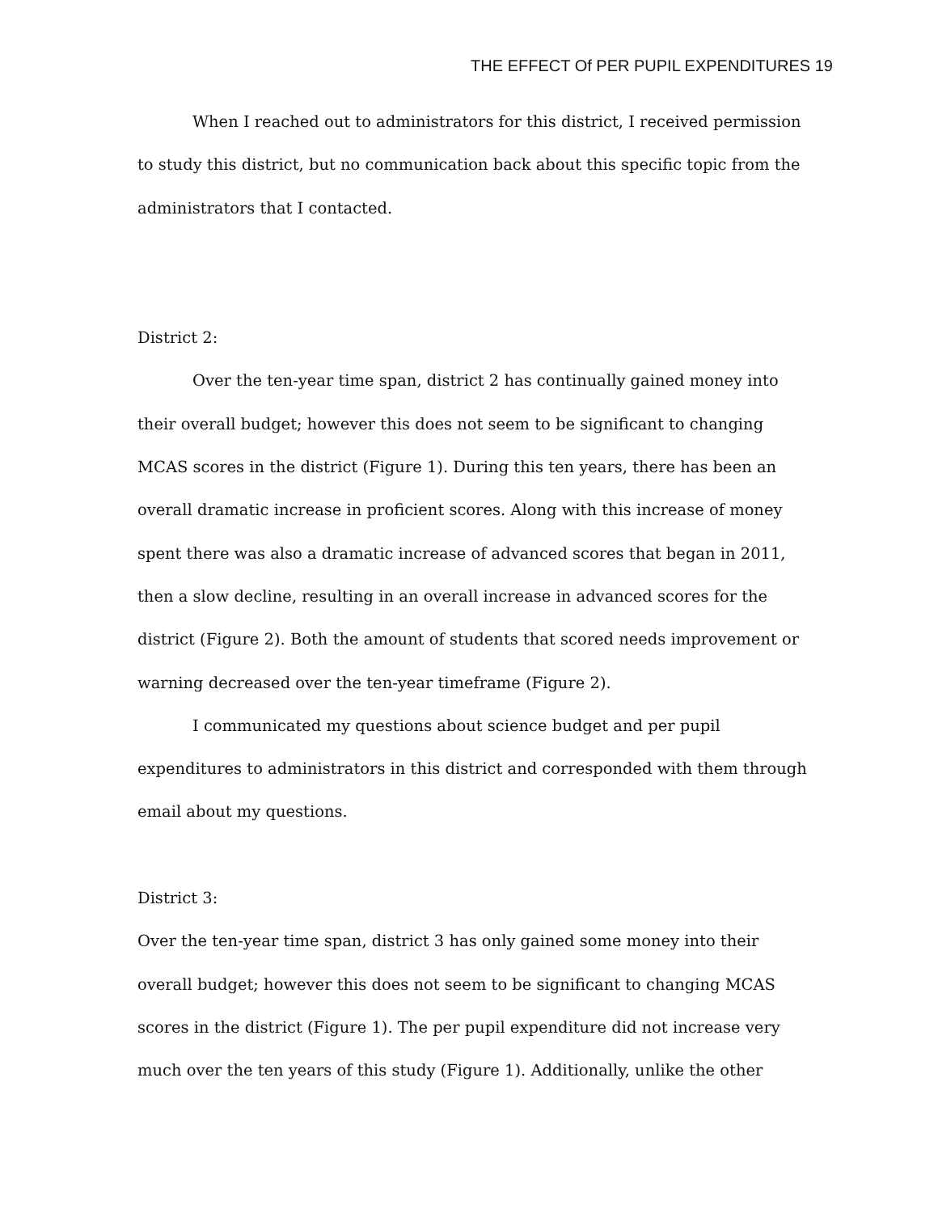THE EFFECT Of PER PUPIL EXPENDITURES 19
When I reached out to administrators for this district, I received permission to study this district, but no communication back about this specific topic from the administrators that I contacted.
District 2:
Over the ten-year time span, district 2 has continually gained money into their overall budget; however this does not seem to be significant to changing MCAS scores in the district (Figure 1). During this ten years, there has been an overall dramatic increase in proficient scores. Along with this increase of money spent there was also a dramatic increase of advanced scores that began in 2011, then a slow decline, resulting in an overall increase in advanced scores for the district (Figure 2). Both the amount of students that scored needs improvement or warning decreased over the ten-year timeframe (Figure 2).
I communicated my questions about science budget and per pupil expenditures to administrators in this district and corresponded with them through email about my questions.
District 3:
Over the ten-year time span, district 3 has only gained some money into their overall budget; however this does not seem to be significant to changing MCAS scores in the district (Figure 1). The per pupil expenditure did not increase very much over the ten years of this study (Figure 1). Additionally, unlike the other